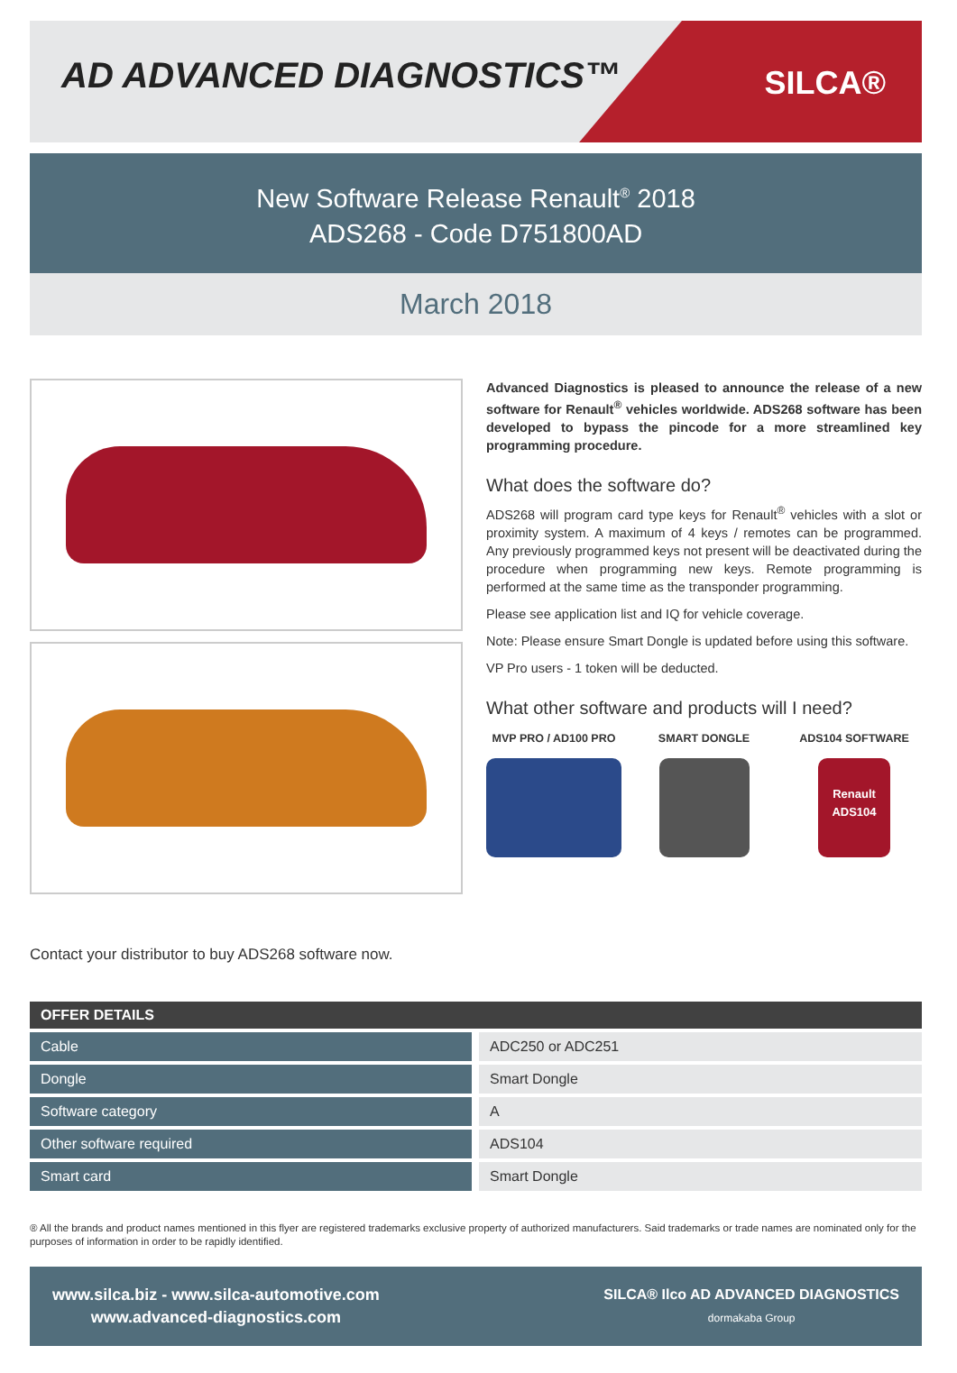AD ADVANCED DIAGNOSTICS™
SILCA®
New Software Release Renault<sup>®</sup> 2018
ADS268 - Code D751800AD
March 2018
Advanced Diagnostics is pleased to announce the release of a new software for Renault<sup>®</sup> vehicles worldwide. ADS268 software has been developed to bypass the pincode for a more streamlined key programming procedure.
What does the software do?
ADS268 will program card type keys for Renault<sup>®</sup> vehicles with a slot or proximity system. A maximum of 4 keys / remotes can be programmed. Any previously programmed keys not present will be deactivated during the procedure when programming new keys. Remote programming is performed at the same time as the transponder programming.
Please see application list and IQ for vehicle coverage.
Note: Please ensure Smart Dongle is updated before using this software.
VP Pro users - 1 token will be deducted.
What other software and products will I need?
MVP PRO / AD100 PRO SMART DONGLE ADS104 SOFTWARE
Renault ADS104
Contact your distributor to buy ADS268 software now.
| OFFER DETAILS | |
| --- | --- |
| Cable | ADC250 or ADC251 |
| Dongle | Smart Dongle |
| Software category | A |
| Other software required | ADS104 |
| Smart card | Smart Dongle |
® All the brands and product names mentioned in this flyer are registered trademarks exclusive property of authorized manufacturers. Said trademarks or trade names are nominated only for the purposes of information in order to be rapidly identified.
www.silca.biz - www.silca-automotive.com
www.advanced-diagnostics.com
SILCA® Ilco AD ADVANCED DIAGNOSTICS
dormakaba Group